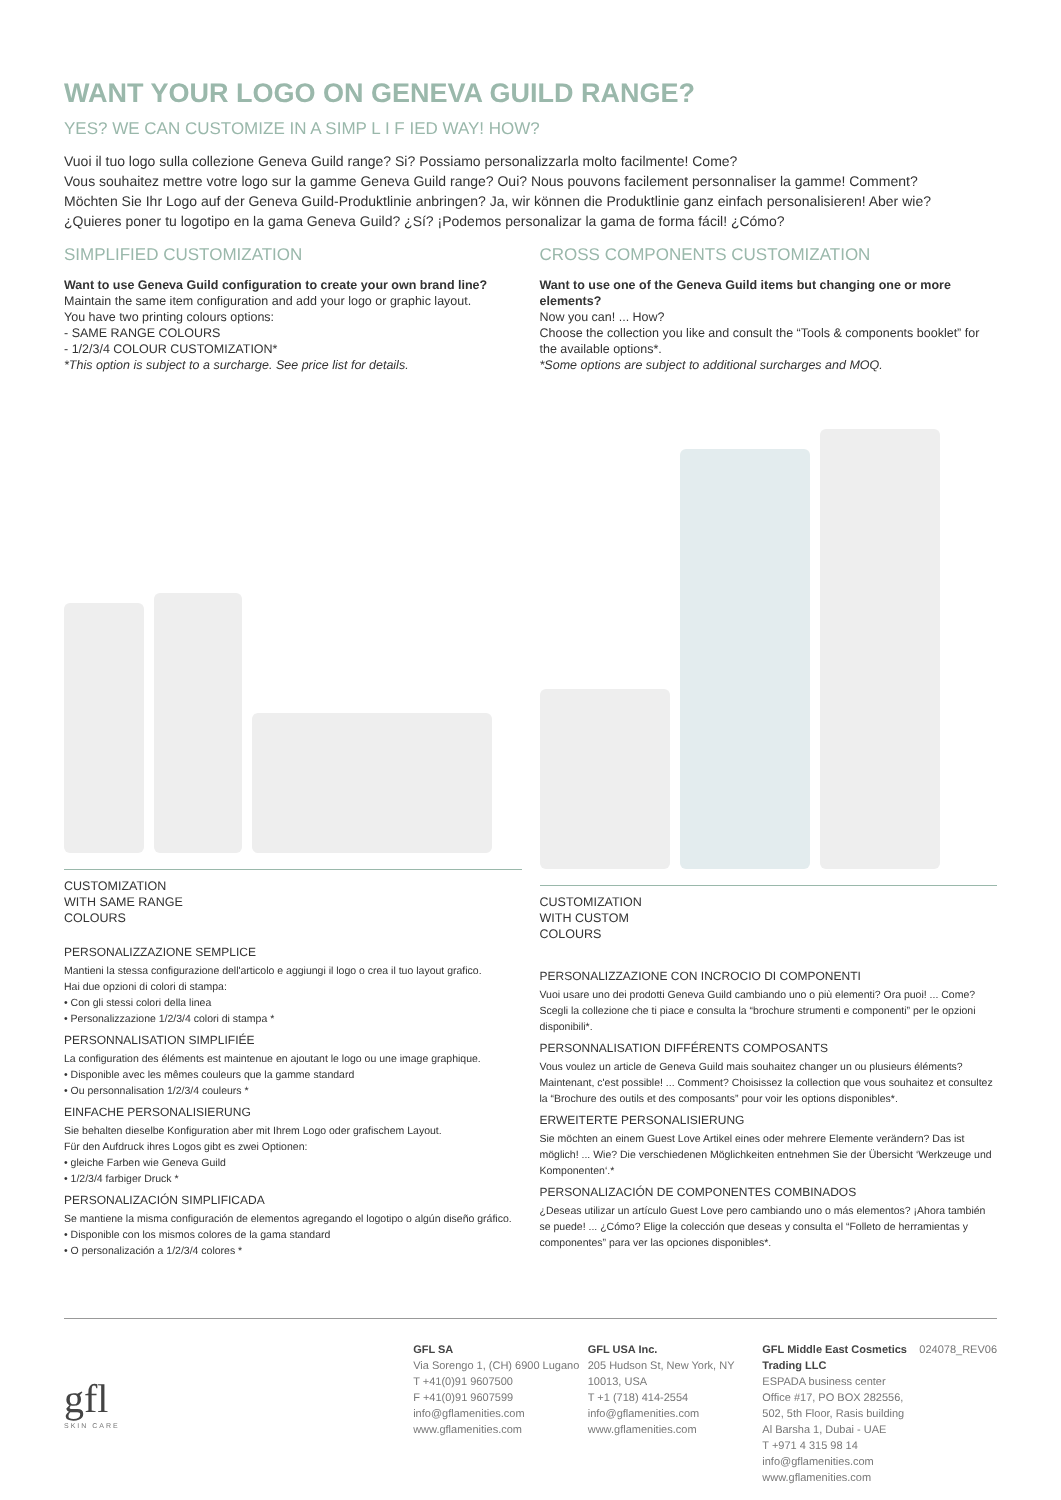WANT YOUR LOGO ON GENEVA GUILD RANGE?
YES? WE CAN CUSTOMIZE IN A SIMP L I F IED WAY! HOW?
Vuoi il tuo logo sulla collezione Geneva Guild range? Si? Possiamo personalizzarla molto facilmente! Come?
Vous souhaitez mettre votre logo sur la gamme Geneva Guild range? Oui? Nous pouvons facilement personnaliser la gamme! Comment?
Möchten Sie Ihr Logo auf der Geneva Guild-Produktlinie anbringen? Ja, wir können die Produktlinie ganz einfach personalisieren! Aber wie?
¿Quieres poner tu logotipo en la gama Geneva Guild? ¿Sí? ¡Podemos personalizar la gama de forma fácil! ¿Cómo?
SIMPLIFIED CUSTOMIZATION
Want to use Geneva Guild configuration to create your own brand line?
Maintain the same item configuration and add your logo or graphic layout.
You have two printing colours options:
- SAME RANGE COLOURS
- 1/2/3/4 COLOUR CUSTOMIZATION*
*This option is subject to a surcharge. See price list for details.
CUSTOMIZATION
WITH SAME RANGE
COLOURS
PERSONALIZZAZIONE SEMPLICE
Mantieni la stessa configurazione dell'articolo e aggiungi il logo o crea il tuo layout grafico.
Hai due opzioni di colori di stampa:
• Con gli stessi colori della linea
• Personalizzazione 1/2/3/4 colori di stampa *
PERSONNALISATION SIMPLIFIÉE
La configuration des éléments est maintenue en ajoutant le logo ou une image graphique.
• Disponible avec les mêmes couleurs que la gamme standard
• Ou personnalisation 1/2/3/4 couleurs *
EINFACHE PERSONALISIERUNG
Sie behalten dieselbe Konfiguration aber mit Ihrem Logo oder grafischem Layout.
Für den Aufdruck ihres Logos gibt es zwei Optionen:
• gleiche Farben wie Geneva Guild
• 1/2/3/4 farbiger Druck *
PERSONALIZACIÓN SIMPLIFICADA
Se mantiene la misma configuración de elementos agregando el logotipo o algún diseño gráfico.
• Disponible con los mismos colores de la gama standard
• O personalización a 1/2/3/4 colores *
CROSS COMPONENTS CUSTOMIZATION
Want to use one of the Geneva Guild items but changing one or more elements?
Now you can! ... How?
Choose the collection you like and consult the “Tools & components booklet” for the available options*.
*Some options are subject to additional surcharges and MOQ.
CUSTOMIZATION
WITH CUSTOM
COLOURS
PERSONALIZZAZIONE CON INCROCIO DI COMPONENTI
Vuoi usare uno dei prodotti Geneva Guild cambiando uno o più elementi? Ora puoi! ... Come? Scegli la collezione che ti piace e consulta la “brochure strumenti e componenti” per le opzioni disponibili*.
PERSONNALISATION DIFFÉRENTS COMPOSANTS
Vous voulez un article de Geneva Guild mais souhaitez changer un ou plusieurs éléments? Maintenant, c'est possible! ... Comment? Choisissez la collection que vous souhaitez et consultez la “Brochure des outils et des composants” pour voir les options disponibles*.
ERWEITERTE PERSONALISIERUNG
Sie möchten an einem Guest Love Artikel eines oder mehrere Elemente verändern? Das ist möglich! ... Wie? Die verschiedenen Möglichkeiten entnehmen Sie der Übersicht ‘Werkzeuge und Komponenten‘.*
PERSONALIZACIÓN DE COMPONENTES COMBINADOS
¿Deseas utilizar un artículo Guest Love pero cambiando uno o más elementos? ¡Ahora también se puede! ... ¿Cómo? Elige la colección que deseas y consulta el “Folleto de herramientas y componentes” para ver las opciones disponibles*.
gfl
SKIN CARE
GFL SA
Via Sorengo 1, (CH) 6900 Lugano
T +41(0)91 9607500
F +41(0)91 9607599
info@gflamenities.com
www.gflamenities.com
GFL USA Inc.
205 Hudson St, New York, NY 10013, USA
T +1 (718) 414-2554
info@gflamenities.com
www.gflamenities.com
GFL Middle East Cosmetics Trading LLC
ESPADA business center
Office #17, PO BOX 282556, 502, 5th Floor, Rasis building
Al Barsha 1, Dubai - UAE
T +971 4 315 98 14
info@gflamenities.com
www.gflamenities.com
024078_REV06